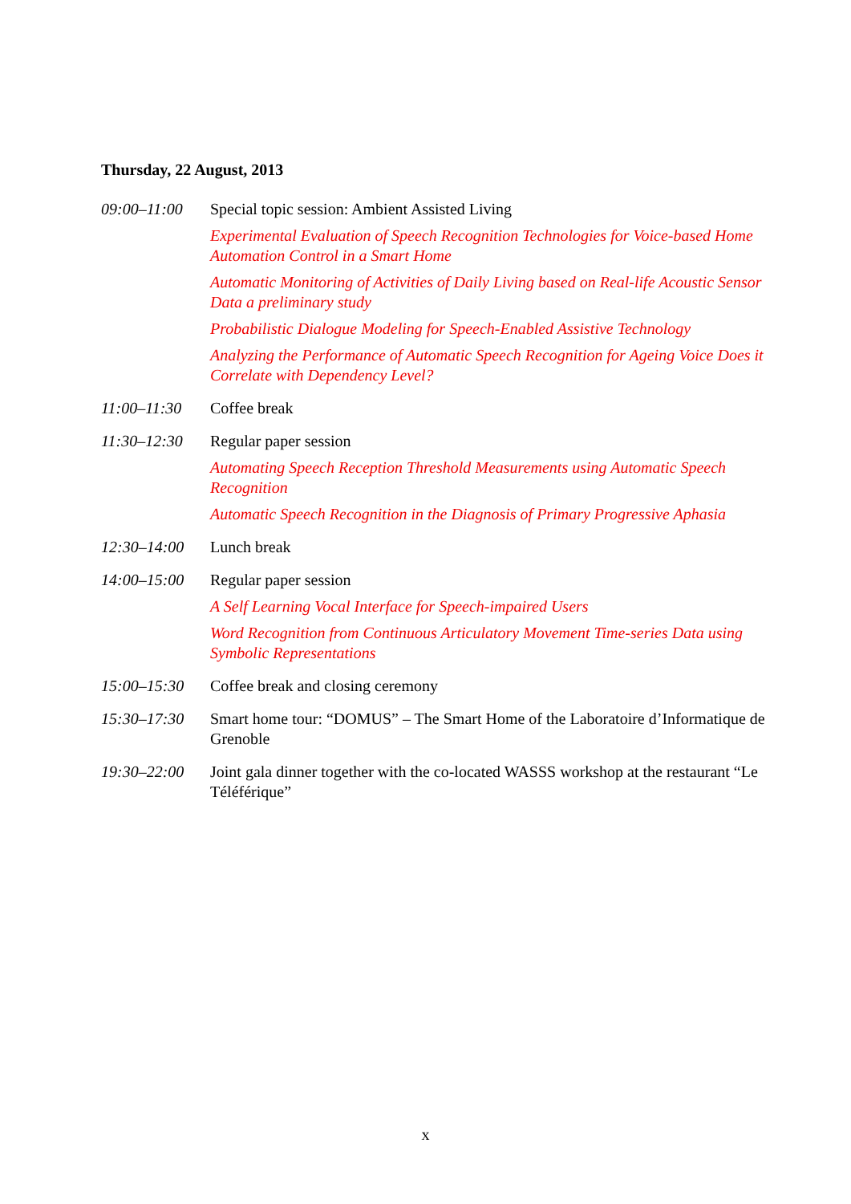Thursday, 22 August, 2013
09:00–11:00 Special topic session: Ambient Assisted Living
Experimental Evaluation of Speech Recognition Technologies for Voice-based Home Automation Control in a Smart Home
Automatic Monitoring of Activities of Daily Living based on Real-life Acoustic Sensor Data a preliminary study
Probabilistic Dialogue Modeling for Speech-Enabled Assistive Technology
Analyzing the Performance of Automatic Speech Recognition for Ageing Voice Does it Correlate with Dependency Level?
11:00–11:30 Coffee break
11:30–12:30 Regular paper session
Automating Speech Reception Threshold Measurements using Automatic Speech Recognition
Automatic Speech Recognition in the Diagnosis of Primary Progressive Aphasia
12:30–14:00 Lunch break
14:00–15:00 Regular paper session
A Self Learning Vocal Interface for Speech-impaired Users
Word Recognition from Continuous Articulatory Movement Time-series Data using Symbolic Representations
15:00–15:30 Coffee break and closing ceremony
15:30–17:30 Smart home tour: “DOMUS” – The Smart Home of the Laboratoire d’Informatique de Grenoble
19:30–22:00 Joint gala dinner together with the co-located WASSS workshop at the restaurant “Le Téléférique”
x